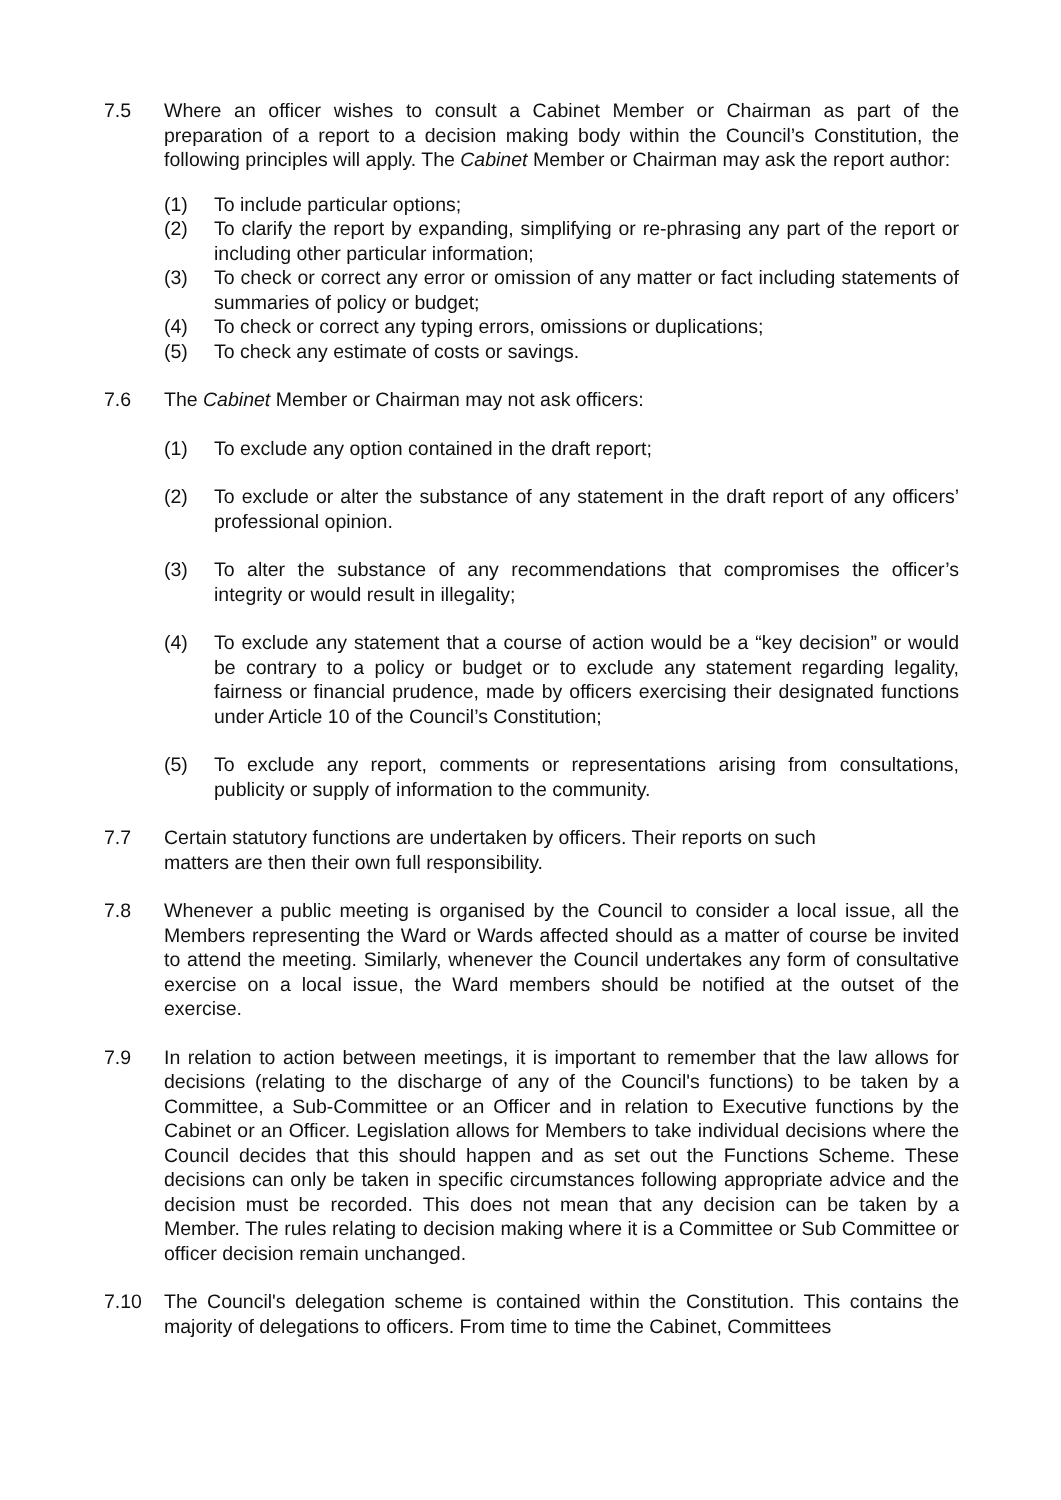7.5 Where an officer wishes to consult a Cabinet Member or Chairman as part of the preparation of a report to a decision making body within the Council’s Constitution, the following principles will apply. The Cabinet Member or Chairman may ask the report author:
(1) To include particular options;
(2) To clarify the report by expanding, simplifying or re-phrasing any part of the report or including other particular information;
(3) To check or correct any error or omission of any matter or fact including statements of summaries of policy or budget;
(4) To check or correct any typing errors, omissions or duplications;
(5) To check any estimate of costs or savings.
7.6 The Cabinet Member or Chairman may not ask officers:
(1) To exclude any option contained in the draft report;
(2) To exclude or alter the substance of any statement in the draft report of any officers’ professional opinion.
(3) To alter the substance of any recommendations that compromises the officer’s integrity or would result in illegality;
(4) To exclude any statement that a course of action would be a “key decision” or would be contrary to a policy or budget or to exclude any statement regarding legality, fairness or financial prudence, made by officers exercising their designated functions under Article 10 of the Council’s Constitution;
(5) To exclude any report, comments or representations arising from consultations, publicity or supply of information to the community.
7.7 Certain statutory functions are undertaken by officers. Their reports on such matters are then their own full responsibility.
7.8 Whenever a public meeting is organised by the Council to consider a local issue, all the Members representing the Ward or Wards affected should as a matter of course be invited to attend the meeting. Similarly, whenever the Council undertakes any form of consultative exercise on a local issue, the Ward members should be notified at the outset of the exercise.
7.9 In relation to action between meetings, it is important to remember that the law allows for decisions (relating to the discharge of any of the Council's functions) to be taken by a Committee, a Sub-Committee or an Officer and in relation to Executive functions by the Cabinet or an Officer. Legislation allows for Members to take individual decisions where the Council decides that this should happen and as set out the Functions Scheme. These decisions can only be taken in specific circumstances following appropriate advice and the decision must be recorded. This does not mean that any decision can be taken by a Member. The rules relating to decision making where it is a Committee or Sub Committee or officer decision remain unchanged.
7.10 The Council's delegation scheme is contained within the Constitution. This contains the majority of delegations to officers. From time to time the Cabinet, Committees